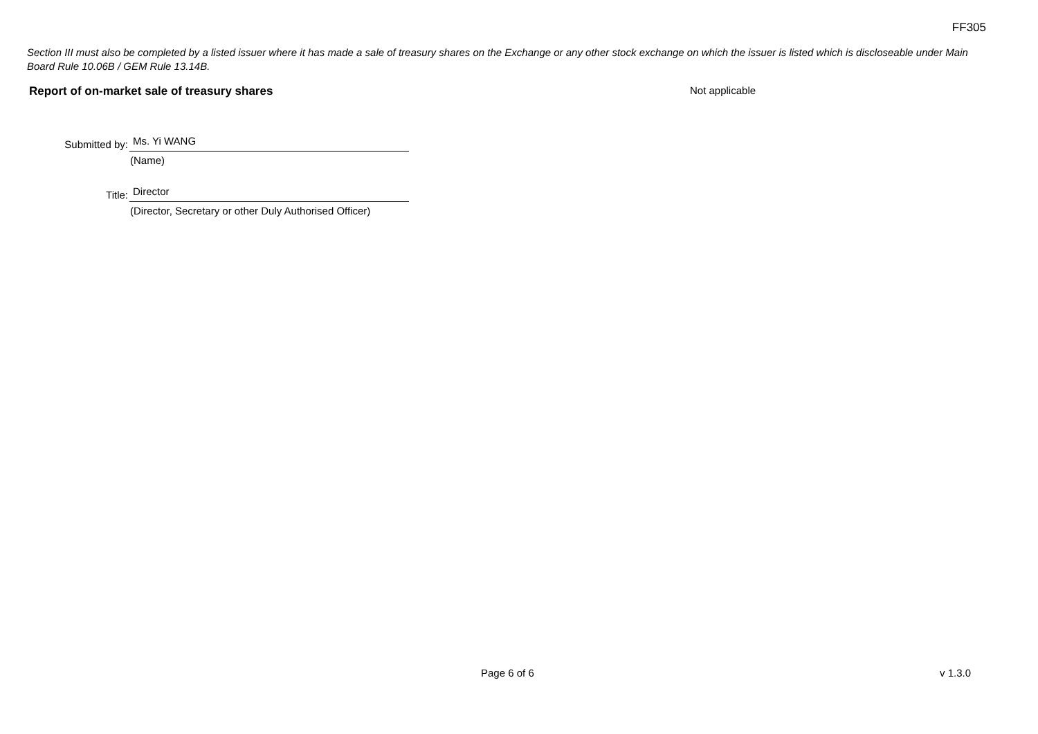FF305
Section III must also be completed by a listed issuer where it has made a sale of treasury shares on the Exchange or any other stock exchange on which the issuer is listed which is discloseable under Main Board Rule 10.06B / GEM Rule 13.14B.
Report of on-market sale of treasury shares Not applicable
Submitted by:
Ms. Yi WANG
(Name)
Title:
Director
(Director, Secretary or other Duly Authorised Officer)
Page 6 of 6 v 1.3.0